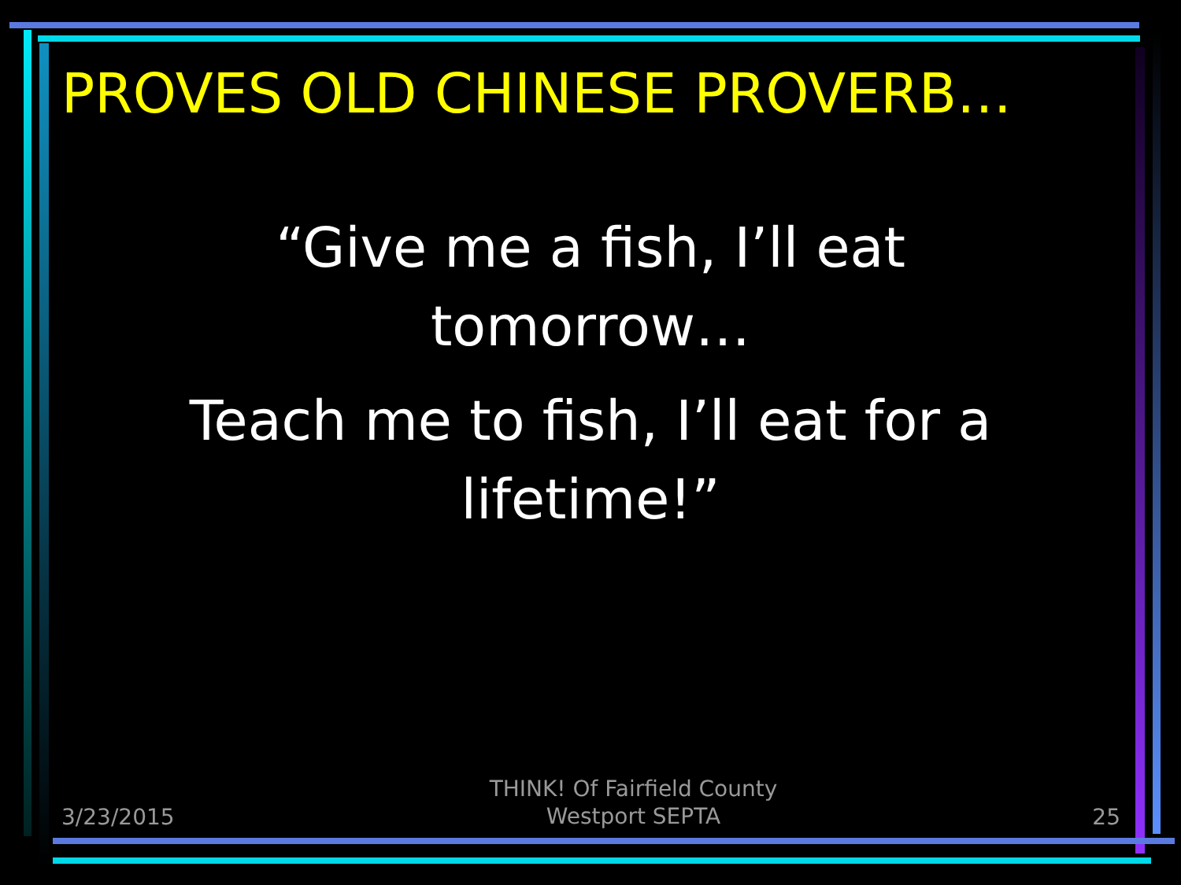PROVES OLD CHINESE PROVERB…
“Give me a fish, I’ll eat
tomorrow…
Teach me to fish, I’ll eat for a
lifetime!”
3/23/2015
THINK! Of Fairfield County
Westport SEPTA
25